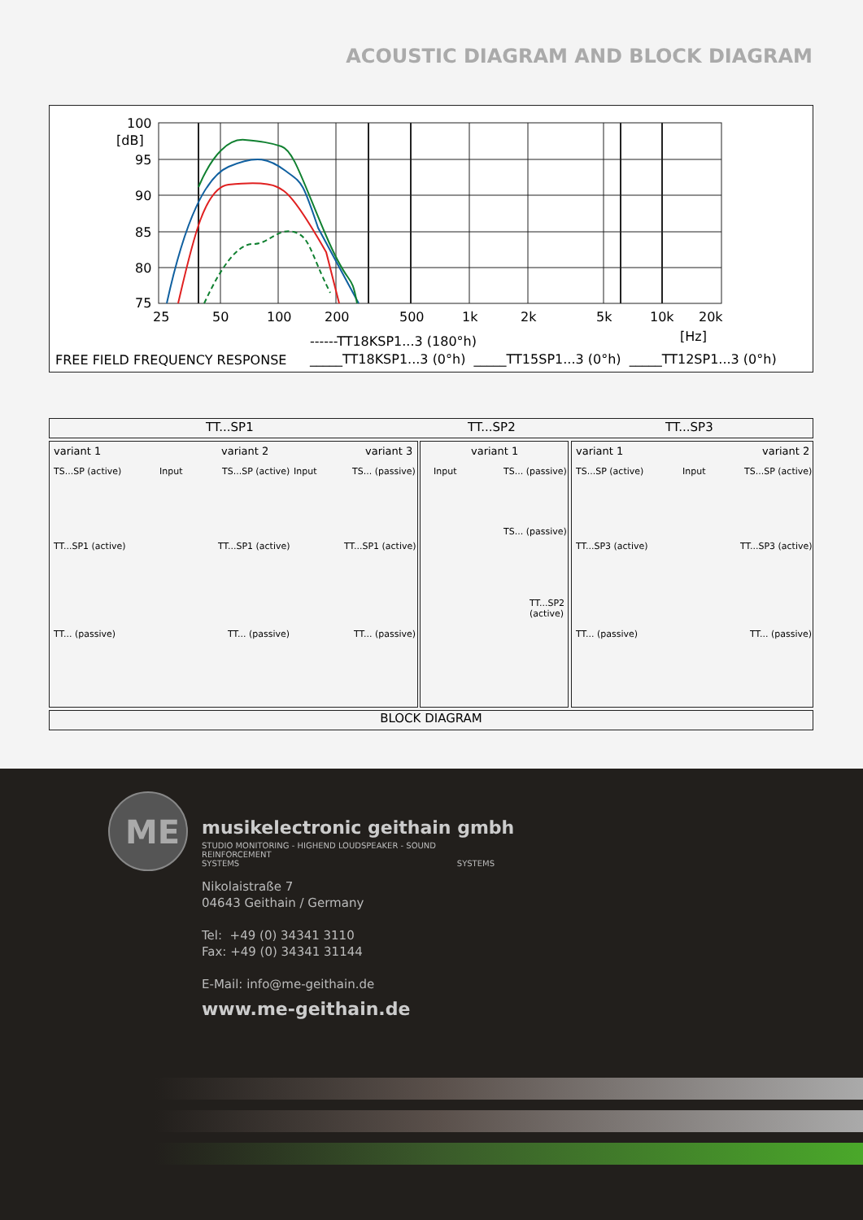ACOUSTIC DIAGRAM AND BLOCK DIAGRAM
100
[dB]
95
90
85
80
75
25 50 100 200 500 1k 2k 5k 10k 20k
[Hz]
------TT18KSP1...3 (180°h)
FREE FIELD FREQUENCY RESPONSE
_____TT18KSP1...3 (0°h) _____TT15SP1...3 (0°h) _____TT12SP1...3 (0°h)
TT...SP1 TT...SP2 TT...SP3
variant 1 variant 2 variant 3
TS...SP (active) Input TS...SP (active) Input TS... (passive)
TT...SP1 (active) TT...SP1 (active) TT...SP1 (active)
TT... (passive) TT... (passive) TT... (passive)
variant 1
Input TS... (passive)
TS... (passive)
TT...SP2
(active)
variant 1 variant 2
TS...SP (active) Input TS...SP (active)
TT...SP3 (active) TT...SP3 (active)
TT... (passive) TT... (passive)
BLOCK DIAGRAM
ME
musikelectronic geithain gmbh
STUDIO MONITORING - HIGHEND LOUDSPEAKER - SOUND REINFORCEMENT
SYSTEMS SYSTEMS
Nikolaistraße 7
04643 Geithain / Germany
Tel: +49 (0) 34341 3110
Fax: +49 (0) 34341 31144
E-Mail: info@me-geithain.de
www.me-geithain.de